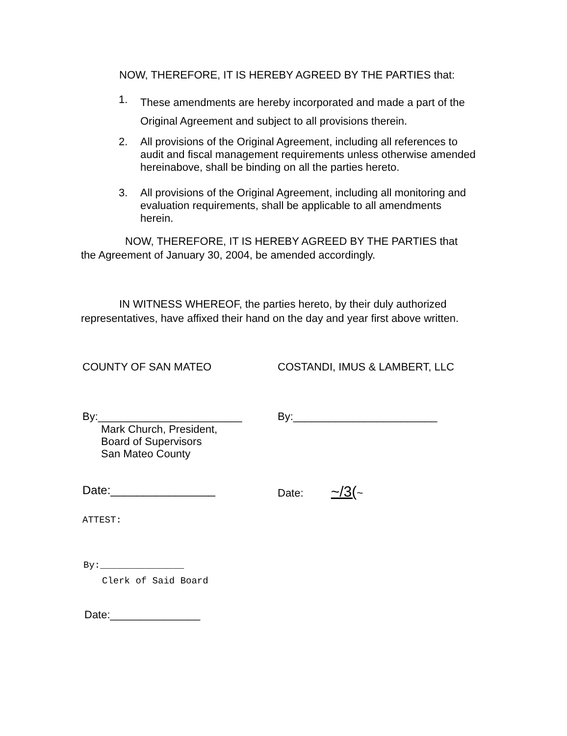NOW, THEREFORE, IT IS HEREBY AGREED BY THE PARTIES that:
1. These amendments are hereby incorporated and made a part of the Original Agreement and subject to all provisions therein.
2. All provisions of the Original Agreement, including all references to audit and fiscal management requirements unless otherwise amended hereinabove, shall be binding on all the parties hereto.
3. All provisions of the Original Agreement, including all monitoring and evaluation requirements, shall be applicable to all amendments herein.
NOW, THEREFORE, IT IS HEREBY AGREED BY THE PARTIES that the Agreement of January 30, 2004, be amended accordingly.
IN WITNESS WHEREOF, the parties hereto, by their duly authorized representatives, have affixed their hand on the day and year first above written.
COUNTY OF SAN MATEO COSTANDI, IMUS & LAMBERT, LLC
By:________________________
Mark Church, President,
Board of Supervisors
San Mateo County
By:________________________
Date:________________ Date: ~/3(~
ATTEST:
By:_______________
Clerk of Said Board
Date:_______________